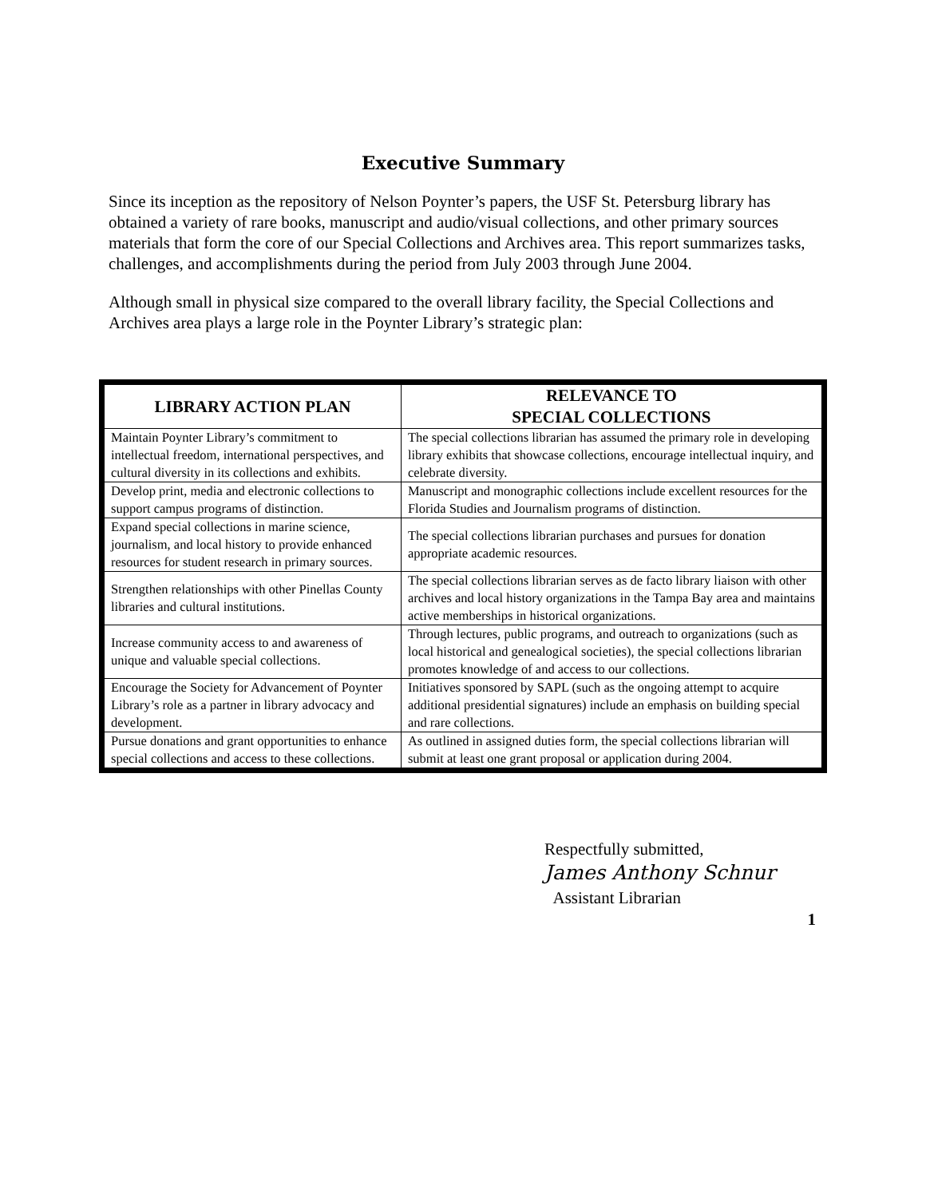Executive Summary
Since its inception as the repository of Nelson Poynter’s papers, the USF St. Petersburg library has obtained a variety of rare books, manuscript and audio/visual collections, and other primary sources materials that form the core of our Special Collections and Archives area. This report summarizes tasks, challenges, and accomplishments during the period from July 2003 through June 2004.
Although small in physical size compared to the overall library facility, the Special Collections and Archives area plays a large role in the Poynter Library’s strategic plan:
| LIBRARY ACTION PLAN | RELEVANCE TO SPECIAL COLLECTIONS |
| --- | --- |
| Maintain Poynter Library’s commitment to intellectual freedom, international perspectives, and cultural diversity in its collections and exhibits. | The special collections librarian has assumed the primary role in developing library exhibits that showcase collections, encourage intellectual inquiry, and celebrate diversity. |
| Develop print, media and electronic collections to support campus programs of distinction. | Manuscript and monographic collections include excellent resources for the Florida Studies and Journalism programs of distinction. |
| Expand special collections in marine science, journalism, and local history to provide enhanced resources for student research in primary sources. | The special collections librarian purchases and pursues for donation appropriate academic resources. |
| Strengthen relationships with other Pinellas County libraries and cultural institutions. | The special collections librarian serves as de facto library liaison with other archives and local history organizations in the Tampa Bay area and maintains active memberships in historical organizations. |
| Increase community access to and awareness of unique and valuable special collections. | Through lectures, public programs, and outreach to organizations (such as local historical and genealogical societies), the special collections librarian promotes knowledge of and access to our collections. |
| Encourage the Society for Advancement of Poynter Library’s role as a partner in library advocacy and development. | Initiatives sponsored by SAPL (such as the ongoing attempt to acquire additional presidential signatures) include an emphasis on building special and rare collections. |
| Pursue donations and grant opportunities to enhance special collections and access to these collections. | As outlined in assigned duties form, the special collections librarian will submit at least one grant proposal or application during 2004. |
Respectfully submitted,
James Anthony Schnur
Assistant Librarian
1